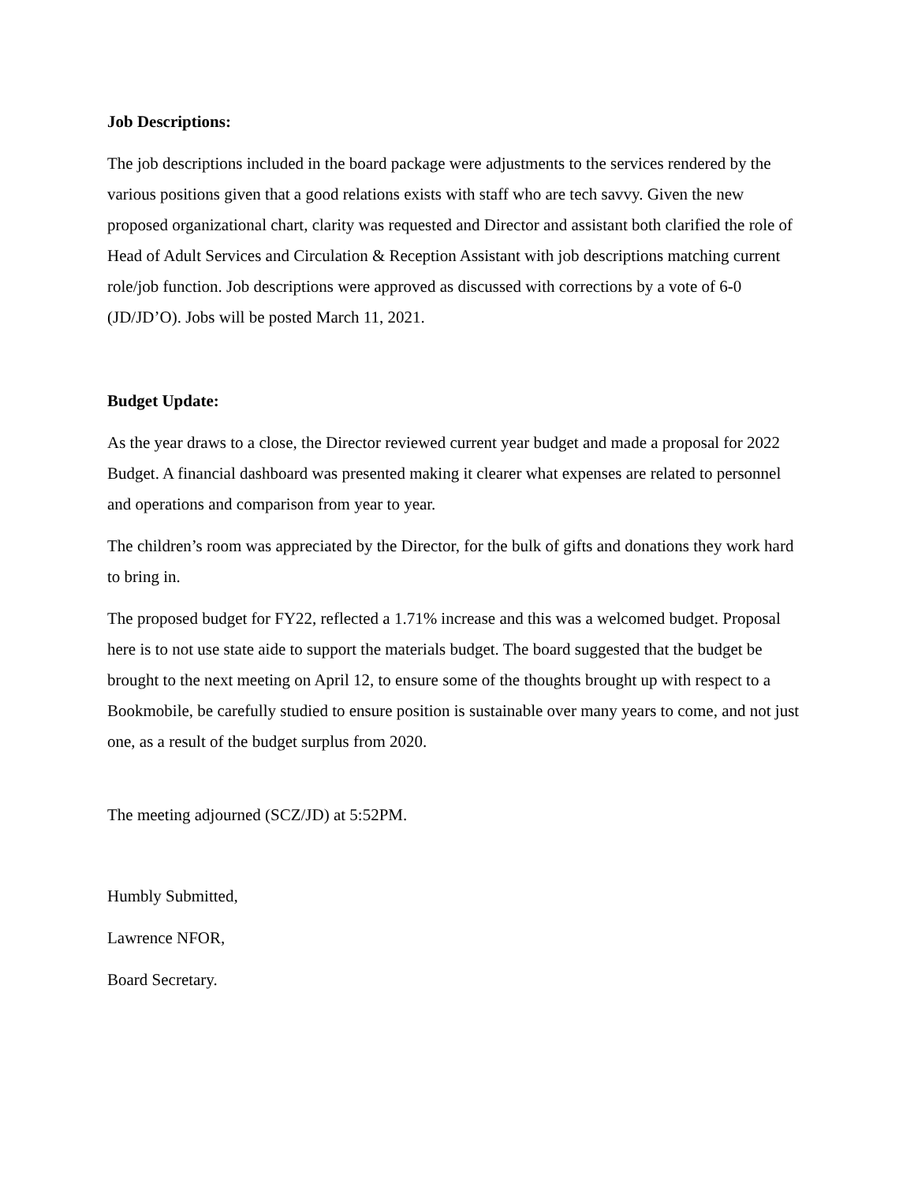Job Descriptions:
The job descriptions included in the board package were adjustments to the services rendered by the various positions given that a good relations exists with staff who are tech savvy. Given the new proposed organizational chart, clarity was requested and Director and assistant both clarified the role of Head of Adult Services and Circulation & Reception Assistant with job descriptions matching current role/job function. Job descriptions were approved as discussed with corrections by a vote of 6-0 (JD/JD’O). Jobs will be posted March 11, 2021.
Budget Update:
As the year draws to a close, the Director reviewed current year budget and made a proposal for 2022 Budget. A financial dashboard was presented making it clearer what expenses are related to personnel and operations and comparison from year to year.
The children’s room was appreciated by the Director, for the bulk of gifts and donations they work hard to bring in.
The proposed budget for FY22, reflected a 1.71% increase and this was a welcomed budget. Proposal here is to not use state aide to support the materials budget. The board suggested that the budget be brought to the next meeting on April 12, to ensure some of the thoughts brought up with respect to a Bookmobile, be carefully studied to ensure position is sustainable over many years to come, and not just one, as a result of the budget surplus from 2020.
The meeting adjourned (SCZ/JD) at 5:52PM.
Humbly Submitted,
Lawrence NFOR,
Board Secretary.